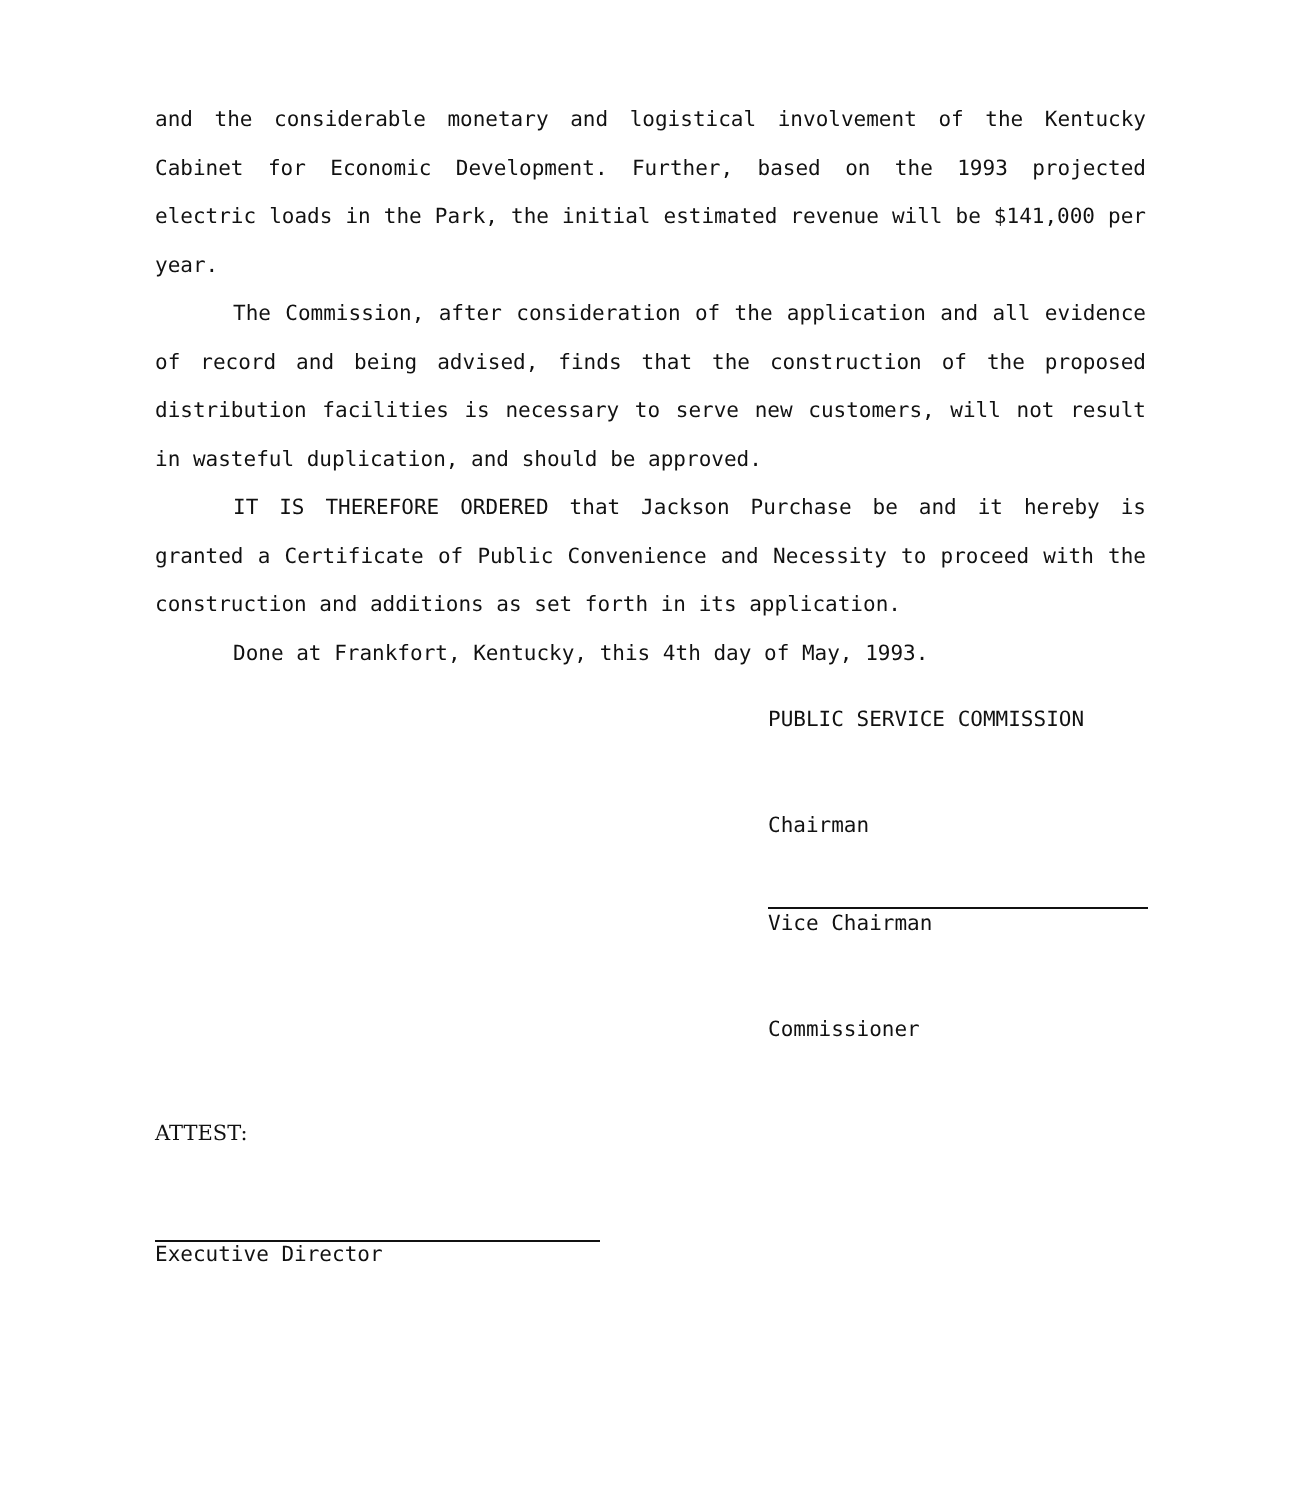and the considerable monetary and logistical involvement of the Kentucky Cabinet for Economic Development. Further, based on the 1993 projected electric loads in the Park, the initial estimated revenue will be $141,000 per year.
The Commission, after consideration of the application and all evidence of record and being advised, finds that the construction of the proposed distribution facilities is necessary to serve new customers, will not result in wasteful duplication, and should be approved.
IT IS THEREFORE ORDERED that Jackson Purchase be and it hereby is granted a Certificate of Public Convenience and Necessity to proceed with the construction and additions as set forth in its application.
Done at Frankfort, Kentucky, this 4th day of May, 1993.
PUBLIC SERVICE COMMISSION
Chairman
Vice Chairman
Commissioner
ATTEST:
Executive Director